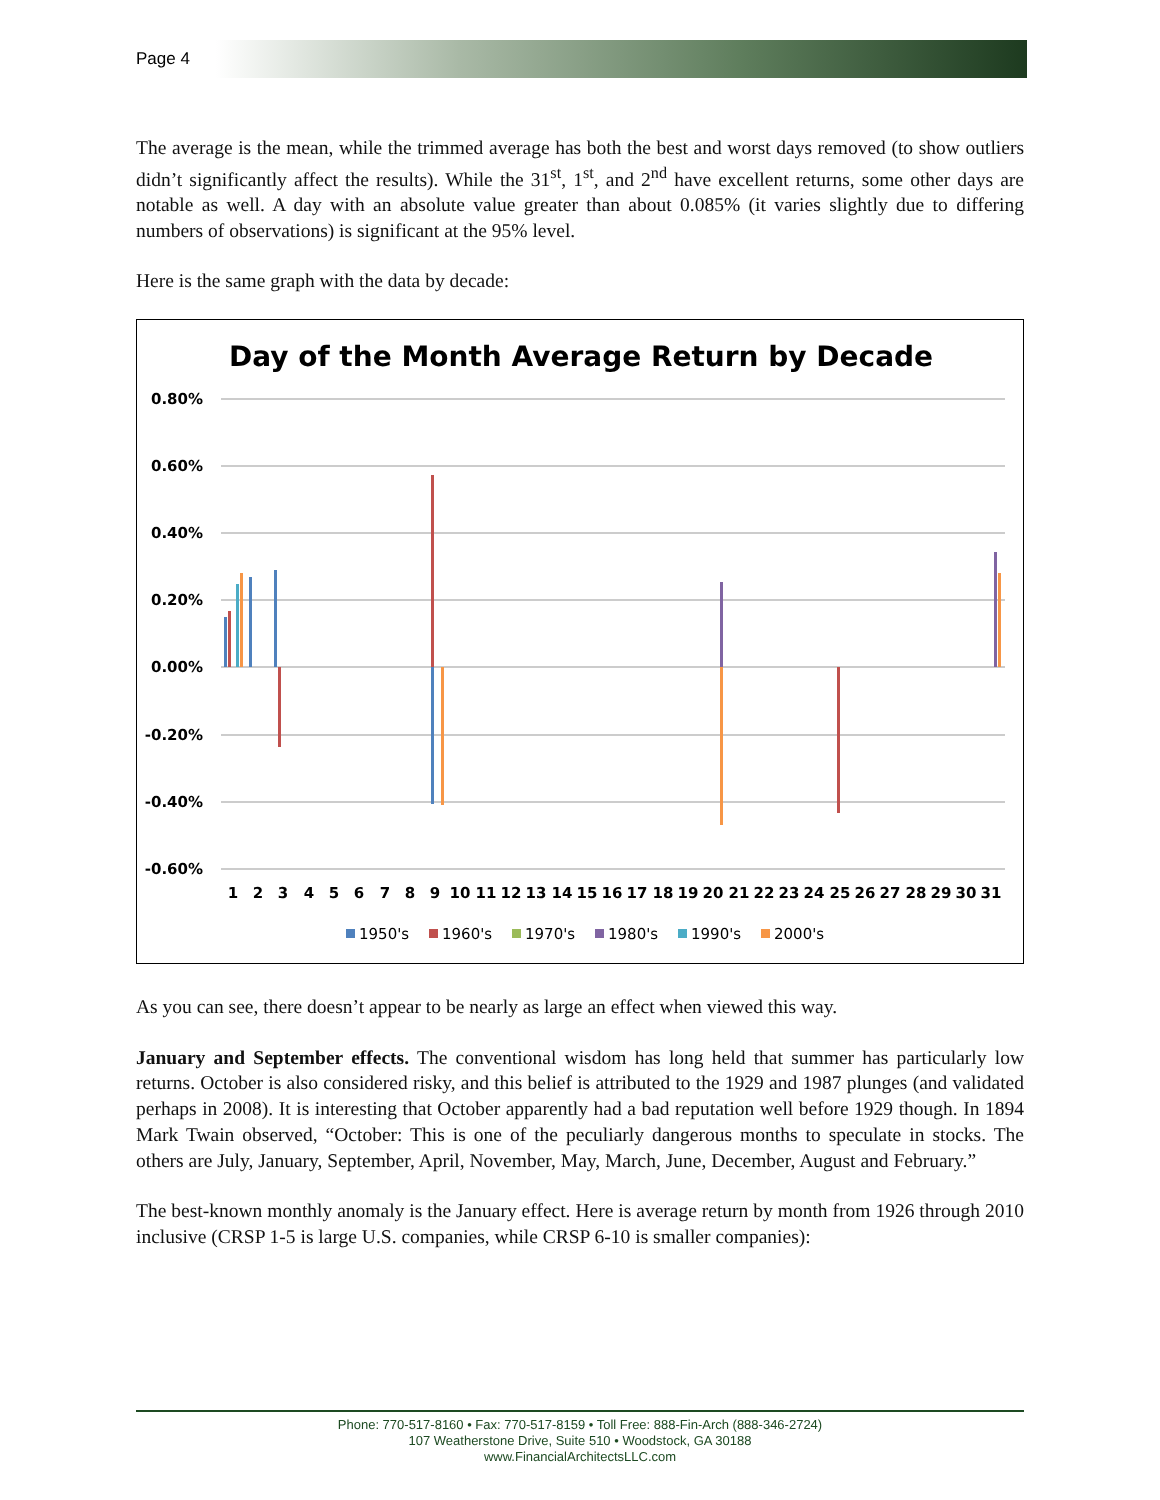Page 4
The average is the mean, while the trimmed average has both the best and worst days removed (to show outliers didn’t significantly affect the results). While the 31<sup>st</sup>, 1<sup>st</sup>, and 2<sup>nd</sup> have excellent returns, some other days are notable as well. A day with an absolute value greater than about 0.085% (it varies slightly due to differing numbers of observations) is significant at the 95% level.
Here is the same graph with the data by decade:
Day of the Month Average Return by Decade
0.80%
0.60%
0.40%
0.20%
0.00%
-0.20%
-0.40%
-0.60%
1
2
3
4
5
6
7
8
9
10
11
12
13
14
15
16
17
18
19
20
21
22
23
24
25
26
27
28
29
30
31
1950's
1960's
1970's
1980's
1990's
2000's
As you can see, there doesn’t appear to be nearly as large an effect when viewed this way.
January and September effects. The conventional wisdom has long held that summer has particularly low returns. October is also considered risky, and this belief is attributed to the 1929 and 1987 plunges (and validated perhaps in 2008). It is interesting that October apparently had a bad reputation well before 1929 though. In 1894 Mark Twain observed, “October: This is one of the peculiarly dangerous months to speculate in stocks. The others are July, January, September, April, November, May, March, June, December, August and February.”
The best-known monthly anomaly is the January effect. Here is average return by month from 1926 through 2010 inclusive (CRSP 1-5 is large U.S. companies, while CRSP 6-10 is smaller companies):
Phone: 770-517-8160 • Fax: 770-517-8159 • Toll Free: 888-Fin-Arch (888-346-2724)
107 Weatherstone Drive, Suite 510 • Woodstock, GA 30188
www.FinancialArchitectsLLC.com